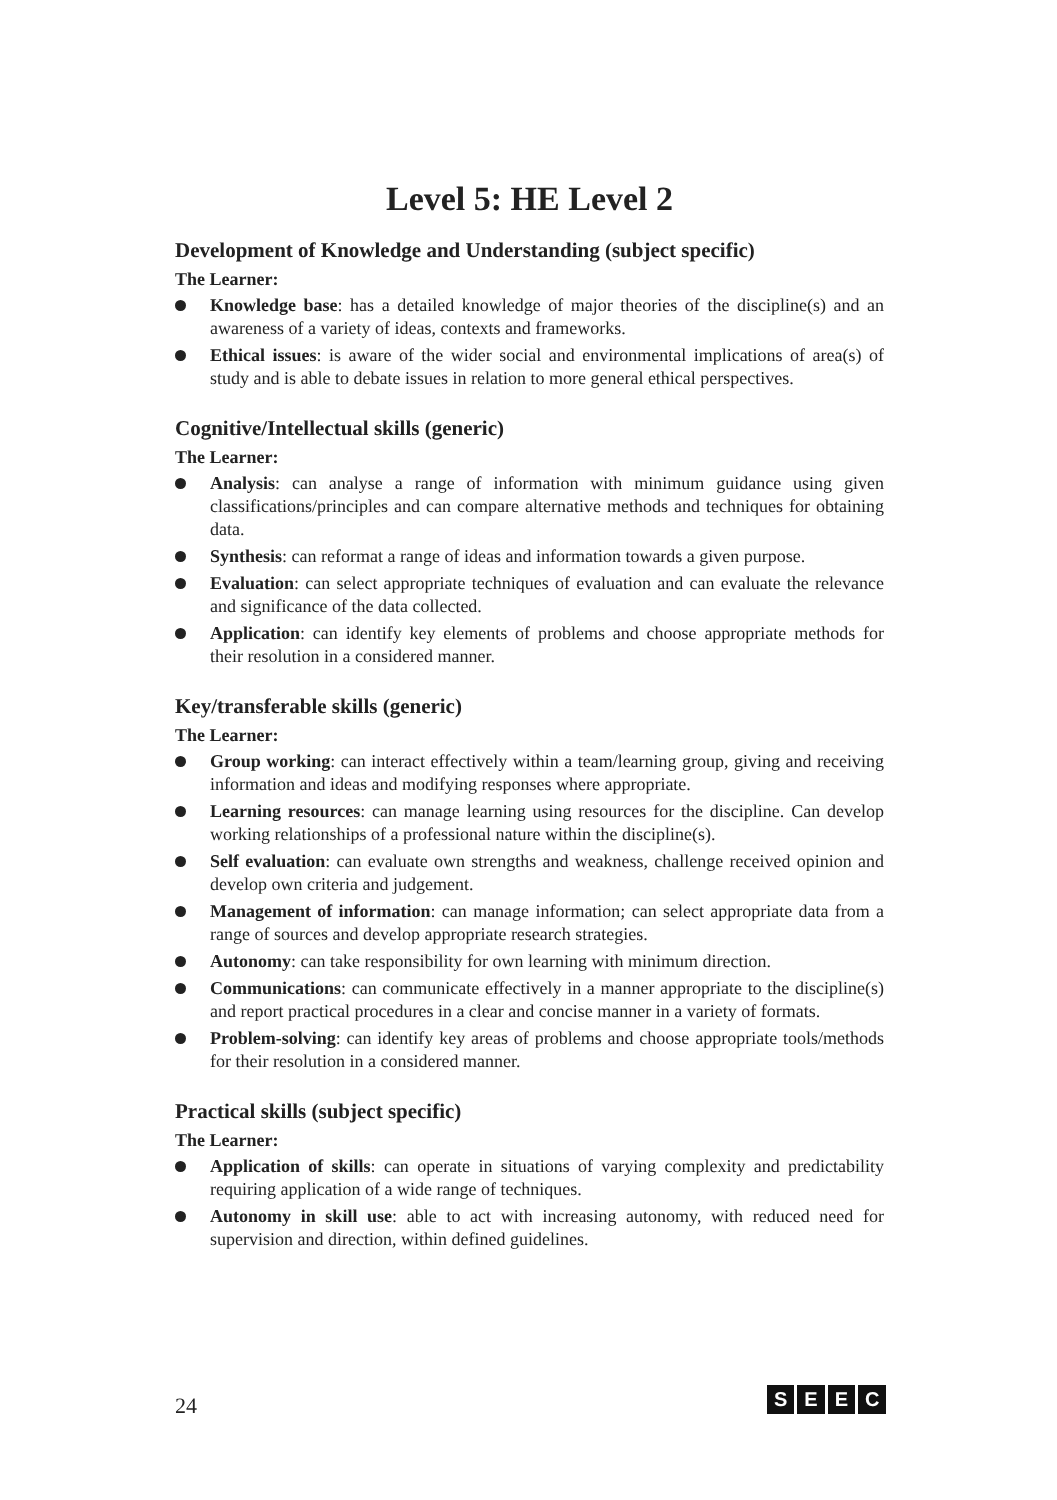Level 5: HE Level 2
Development of Knowledge and Understanding (subject specific)
The Learner:
Knowledge base: has a detailed knowledge of major theories of the discipline(s) and an awareness of a variety of ideas, contexts and frameworks.
Ethical issues: is aware of the wider social and environmental implications of area(s) of study and is able to debate issues in relation to more general ethical perspectives.
Cognitive/Intellectual skills (generic)
The Learner:
Analysis: can analyse a range of information with minimum guidance using given classifications/principles and can compare alternative methods and techniques for obtaining data.
Synthesis: can reformat a range of ideas and information towards a given purpose.
Evaluation: can select appropriate techniques of evaluation and can evaluate the relevance and significance of the data collected.
Application: can identify key elements of problems and choose appropriate methods for their resolution in a considered manner.
Key/transferable skills (generic)
The Learner:
Group working: can interact effectively within a team/learning group, giving and receiving information and ideas and modifying responses where appropriate.
Learning resources: can manage learning using resources for the discipline. Can develop working relationships of a professional nature within the discipline(s).
Self evaluation: can evaluate own strengths and weakness, challenge received opinion and develop own criteria and judgement.
Management of information: can manage information; can select appropriate data from a range of sources and develop appropriate research strategies.
Autonomy: can take responsibility for own learning with minimum direction.
Communications: can communicate effectively in a manner appropriate to the discipline(s) and report practical procedures in a clear and concise manner in a variety of formats.
Problem-solving: can identify key areas of problems and choose appropriate tools/methods for their resolution in a considered manner.
Practical skills (subject specific)
The Learner:
Application of skills: can operate in situations of varying complexity and predictability requiring application of a wide range of techniques.
Autonomy in skill use: able to act with increasing autonomy, with reduced need for supervision and direction, within defined guidelines.
24
S E E C